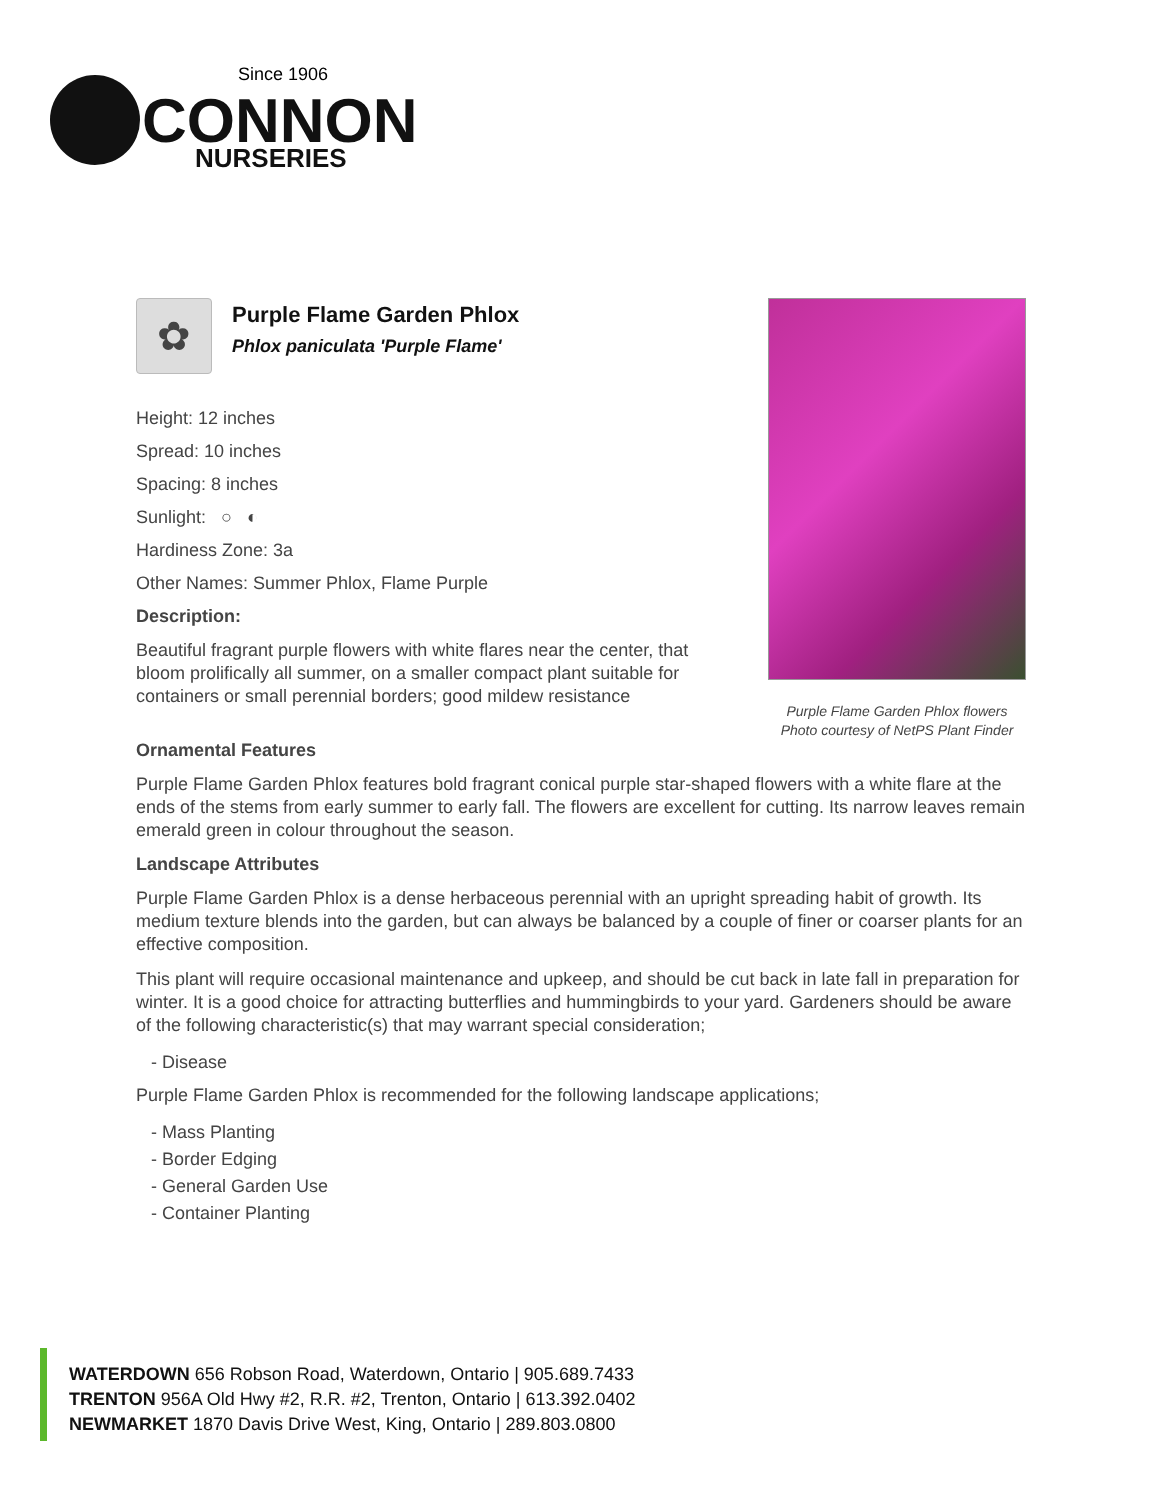Since 1906
CONNON
NURSERIES
✿
Purple Flame Garden Phlox
Phlox paniculata 'Purple Flame'
Height: 12 inches
Spread: 10 inches
Spacing: 8 inches
Sunlight: ○ ◐
Hardiness Zone: 3a
Other Names: Summer Phlox, Flame Purple
Description:
Beautiful fragrant purple flowers with white flares near the center, that bloom prolifically all summer, on a smaller compact plant suitable for containers or small perennial borders; good mildew resistance
Purple Flame Garden Phlox flowers
Photo courtesy of NetPS Plant Finder
Ornamental Features
Purple Flame Garden Phlox features bold fragrant conical purple star-shaped flowers with a white flare at the ends of the stems from early summer to early fall. The flowers are excellent for cutting. Its narrow leaves remain emerald green in colour throughout the season.
Landscape Attributes
Purple Flame Garden Phlox is a dense herbaceous perennial with an upright spreading habit of growth. Its medium texture blends into the garden, but can always be balanced by a couple of finer or coarser plants for an effective composition.
This plant will require occasional maintenance and upkeep, and should be cut back in late fall in preparation for winter. It is a good choice for attracting butterflies and hummingbirds to your yard. Gardeners should be aware of the following characteristic(s) that may warrant special consideration;
- Disease
Purple Flame Garden Phlox is recommended for the following landscape applications;
- Mass Planting
- Border Edging
- General Garden Use
- Container Planting
WATERDOWN 656 Robson Road, Waterdown, Ontario | 905.689.7433
TRENTON 956A Old Hwy #2, R.R. #2, Trenton, Ontario | 613.392.0402
NEWMARKET 1870 Davis Drive West, King, Ontario | 289.803.0800